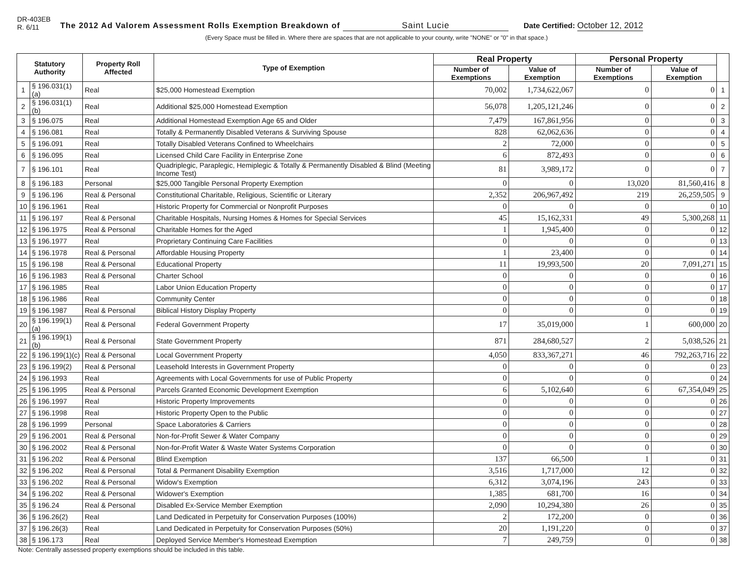DR-403EB
R. 6/11
The 2012 Ad Valorem Assessment Rolls Exemption Breakdown of Saint Lucie
Date Certified: October 12, 2012
(Every Space must be filled in. Where there are spaces that are not applicable to your county, write "NONE" or "0" in that space.)
| Statutory Authority | | Property Roll Affected | Type of Exemption | Real Property | | Personal Property | | |
| --- | --- | --- | --- | --- | --- | --- | --- | --- |
| | | | | Number of Exemptions | Value of Exemption | Number of Exemptions | Value of Exemption | |
| 1 | § 196.031(1)(a) | Real | $25,000 Homestead Exemption | 70,002 | 1,734,622,067 | 0 | 0 | 1 |
| 2 | § 196.031(1)(b) | Real | Additional $25,000 Homestead Exemption | 56,078 | 1,205,121,246 | 0 | 0 | 2 |
| 3 | § 196.075 | Real | Additional Homestead Exemption Age 65 and Older | 7,479 | 167,861,956 | 0 | 0 | 3 |
| 4 | § 196.081 | Real | Totally & Permanently Disabled Veterans & Surviving Spouse | 828 | 62,062,636 | 0 | 0 | 4 |
| 5 | § 196.091 | Real | Totally Disabled Veterans Confined to Wheelchairs | 2 | 72,000 | 0 | 0 | 5 |
| 6 | § 196.095 | Real | Licensed Child Care Facility in Enterprise Zone | 6 | 872,493 | 0 | 0 | 6 |
| 7 | § 196.101 | Real | Quadriplegic, Paraplegic, Hemiplegic & Totally & Permanently Disabled & Blind (Meeting Income Test) | 81 | 3,989,172 | 0 | 0 | 7 |
| 8 | § 196.183 | Personal | $25,000 Tangible Personal Property Exemption | 0 | 0 | 13,020 | 81,560,416 | 8 |
| 9 | § 196.196 | Real & Personal | Constitutional Charitable, Religious, Scientific or Literary | 2,352 | 206,967,492 | 219 | 26,259,505 | 9 |
| 10 | § 196.1961 | Real | Historic Property for Commercial or Nonprofit Purposes | 0 | 0 | 0 | 0 | 10 |
| 11 | § 196.197 | Real & Personal | Charitable Hospitals, Nursing Homes & Homes for Special Services | 45 | 15,162,331 | 49 | 5,300,268 | 11 |
| 12 | § 196.1975 | Real & Personal | Charitable Homes for the Aged | 1 | 1,945,400 | 0 | 0 | 12 |
| 13 | § 196.1977 | Real | Proprietary Continuing Care Facilities | 0 | 0 | 0 | 0 | 13 |
| 14 | § 196.1978 | Real & Personal | Affordable Housing Property | 1 | 23,400 | 0 | 0 | 14 |
| 15 | § 196.198 | Real & Personal | Educational Property | 11 | 19,993,500 | 20 | 7,091,271 | 15 |
| 16 | § 196.1983 | Real & Personal | Charter School | 0 | 0 | 0 | 0 | 16 |
| 17 | § 196.1985 | Real | Labor Union Education Property | 0 | 0 | 0 | 0 | 17 |
| 18 | § 196.1986 | Real | Community Center | 0 | 0 | 0 | 0 | 18 |
| 19 | § 196.1987 | Real & Personal | Biblical History Display Property | 0 | 0 | 0 | 0 | 19 |
| 20 | § 196.199(1)(a) | Real & Personal | Federal Government Property | 17 | 35,019,000 | 1 | 600,000 | 20 |
| 21 | § 196.199(1)(b) | Real & Personal | State Government Property | 871 | 284,680,527 | 2 | 5,038,526 | 21 |
| 22 | § 196.199(1)(c) | Real & Personal | Local Government Property | 4,050 | 833,367,271 | 46 | 792,263,716 | 22 |
| 23 | § 196.199(2) | Real & Personal | Leasehold Interests in Government Property | 0 | 0 | 0 | 0 | 23 |
| 24 | § 196.1993 | Real | Agreements with Local Governments for use of Public Property | 0 | 0 | 0 | 0 | 24 |
| 25 | § 196.1995 | Real & Personal | Parcels Granted Economic Development Exemption | 6 | 5,102,640 | 6 | 67,354,049 | 25 |
| 26 | § 196.1997 | Real | Historic Property Improvements | 0 | 0 | 0 | 0 | 26 |
| 27 | § 196.1998 | Real | Historic Property Open to the Public | 0 | 0 | 0 | 0 | 27 |
| 28 | § 196.1999 | Personal | Space Laboratories & Carriers | 0 | 0 | 0 | 0 | 28 |
| 29 | § 196.2001 | Real & Personal | Non-for-Profit Sewer & Water Company | 0 | 0 | 0 | 0 | 29 |
| 30 | § 196.2002 | Real & Personal | Non-for-Profit Water & Waste Water Systems Corporation | 0 | 0 | 0 | 0 | 30 |
| 31 | § 196.202 | Real & Personal | Blind Exemption | 137 | 66,500 | 1 | 0 | 31 |
| 32 | § 196.202 | Real & Personal | Total & Permanent Disability Exemption | 3,516 | 1,717,000 | 12 | 0 | 32 |
| 33 | § 196.202 | Real & Personal | Widow's Exemption | 6,312 | 3,074,196 | 243 | 0 | 33 |
| 34 | § 196.202 | Real & Personal | Widower's Exemption | 1,385 | 681,700 | 16 | 0 | 34 |
| 35 | § 196.24 | Real & Personal | Disabled Ex-Service Member Exemption | 2,090 | 10,294,380 | 26 | 0 | 35 |
| 36 | § 196.26(2) | Real | Land Dedicated in Perpetuity for Conservation Purposes (100%) | 2 | 172,200 | 0 | 0 | 36 |
| 37 | § 196.26(3) | Real | Land Dedicated in Perpetuity for Conservation Purposes (50%) | 20 | 1,191,220 | 0 | 0 | 37 |
| 38 | § 196.173 | Real | Deployed Service Member's Homestead Exemption | 7 | 249,759 | 0 | 0 | 38 |
Note: Centrally assessed property exemptions should be included in this table.